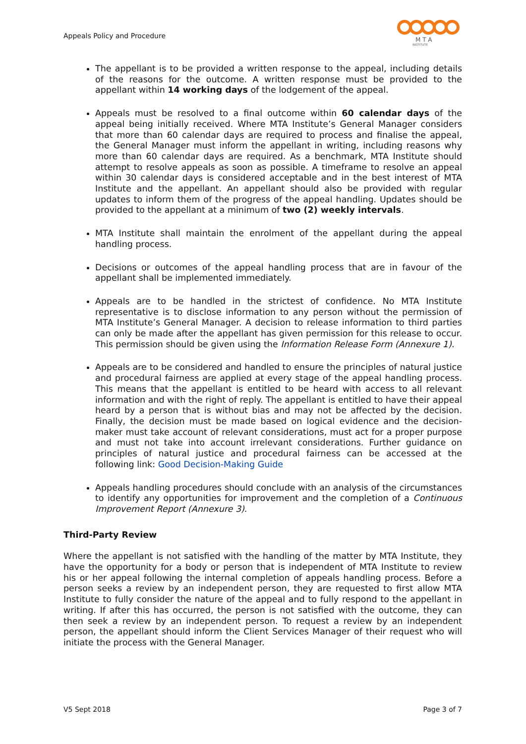Appeals Policy and Procedure
M T A
INSTITUTE
The appellant is to be provided a written response to the appeal, including details of the reasons for the outcome. A written response must be provided to the appellant within 14 working days of the lodgement of the appeal.
Appeals must be resolved to a final outcome within 60 calendar days of the appeal being initially received. Where MTA Institute’s General Manager considers that more than 60 calendar days are required to process and finalise the appeal, the General Manager must inform the appellant in writing, including reasons why more than 60 calendar days are required. As a benchmark, MTA Institute should attempt to resolve appeals as soon as possible. A timeframe to resolve an appeal within 30 calendar days is considered acceptable and in the best interest of MTA Institute and the appellant. An appellant should also be provided with regular updates to inform them of the progress of the appeal handling. Updates should be provided to the appellant at a minimum of two (2) weekly intervals.
MTA Institute shall maintain the enrolment of the appellant during the appeal handling process.
Decisions or outcomes of the appeal handling process that are in favour of the appellant shall be implemented immediately.
Appeals are to be handled in the strictest of confidence. No MTA Institute representative is to disclose information to any person without the permission of MTA Institute’s General Manager. A decision to release information to third parties can only be made after the appellant has given permission for this release to occur. This permission should be given using the Information Release Form (Annexure 1).
Appeals are to be considered and handled to ensure the principles of natural justice and procedural fairness are applied at every stage of the appeal handling process. This means that the appellant is entitled to be heard with access to all relevant information and with the right of reply. The appellant is entitled to have their appeal heard by a person that is without bias and may not be affected by the decision. Finally, the decision must be made based on logical evidence and the decision-maker must take account of relevant considerations, must act for a proper purpose and must not take into account irrelevant considerations. Further guidance on principles of natural justice and procedural fairness can be accessed at the following link: Good Decision-Making Guide
Appeals handling procedures should conclude with an analysis of the circumstances to identify any opportunities for improvement and the completion of a Continuous Improvement Report (Annexure 3).
Third-Party Review
Where the appellant is not satisfied with the handling of the matter by MTA Institute, they have the opportunity for a body or person that is independent of MTA Institute to review his or her appeal following the internal completion of appeals handling process. Before a person seeks a review by an independent person, they are requested to first allow MTA Institute to fully consider the nature of the appeal and to fully respond to the appellant in writing. If after this has occurred, the person is not satisfied with the outcome, they can then seek a review by an independent person. To request a review by an independent person, the appellant should inform the Client Services Manager of their request who will initiate the process with the General Manager.
V5 Sept 2018 Page 3 of 7